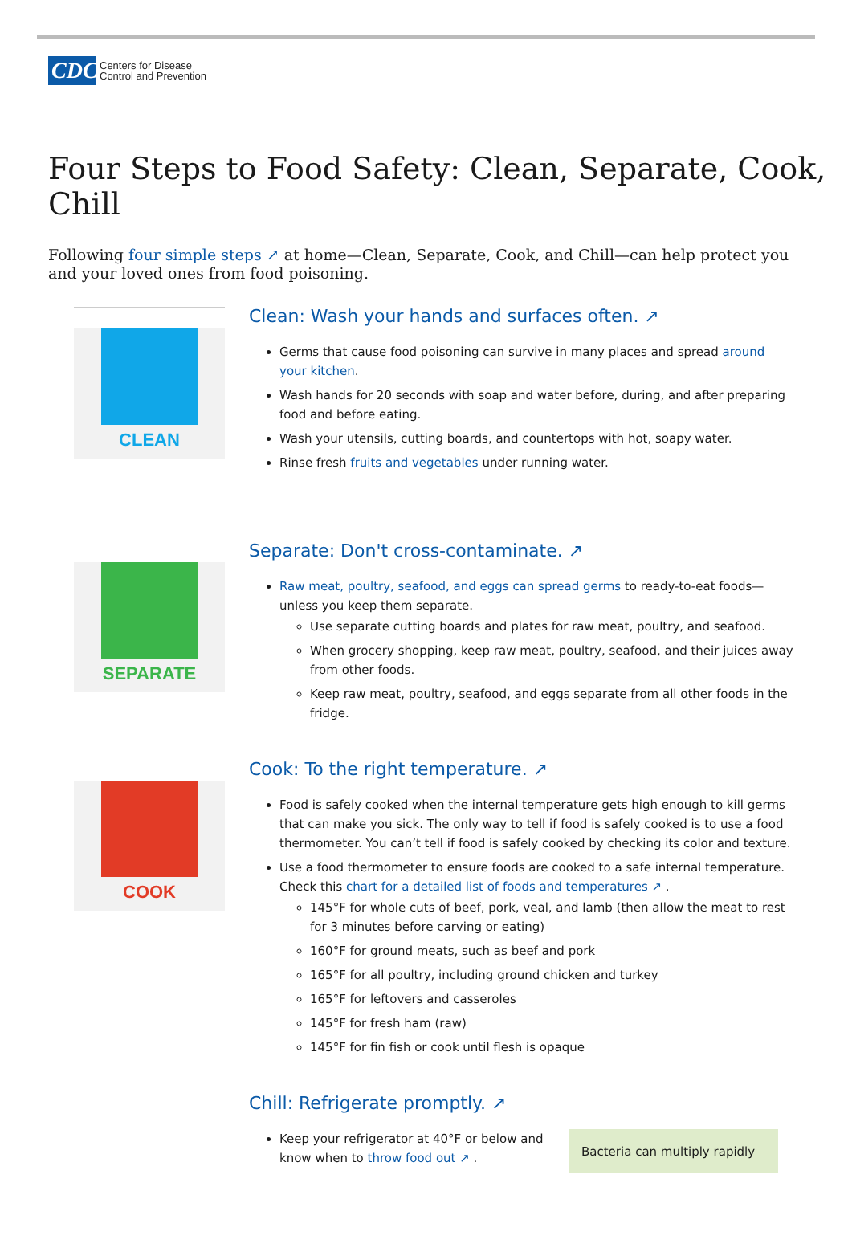CDC Centers for Disease
Control and Prevention
Four Steps to Food Safety: Clean, Separate, Cook, Chill
Following four simple steps ↗ at home—Clean, Separate, Cook, and Chill—can help protect you and your loved ones from food poisoning.
CLEAN
Clean: Wash your hands and surfaces often. ↗
Germs that cause food poisoning can survive in many places and spread around your kitchen.
Wash hands for 20 seconds with soap and water before, during, and after preparing food and before eating.
Wash your utensils, cutting boards, and countertops with hot, soapy water.
Rinse fresh fruits and vegetables under running water.
SEPARATE
Separate: Don't cross-contaminate. ↗
Raw meat, poultry, seafood, and eggs can spread germs to ready-to-eat foods—unless you keep them separate.
Use separate cutting boards and plates for raw meat, poultry, and seafood.
When grocery shopping, keep raw meat, poultry, seafood, and their juices away from other foods.
Keep raw meat, poultry, seafood, and eggs separate from all other foods in the fridge.
COOK
Cook: To the right temperature. ↗
Food is safely cooked when the internal temperature gets high enough to kill germs that can make you sick. The only way to tell if food is safely cooked is to use a food thermometer. You can’t tell if food is safely cooked by checking its color and texture.
Use a food thermometer to ensure foods are cooked to a safe internal temperature. Check this chart for a detailed list of foods and temperatures ↗ .
145°F for whole cuts of beef, pork, veal, and lamb (then allow the meat to rest for 3 minutes before carving or eating)
160°F for ground meats, such as beef and pork
165°F for all poultry, including ground chicken and turkey
165°F for leftovers and casseroles
145°F for fresh ham (raw)
145°F for fin fish or cook until flesh is opaque
Chill: Refrigerate promptly. ↗
Keep your refrigerator at 40°F or below and know when to throw food out ↗ .
Bacteria can multiply rapidly